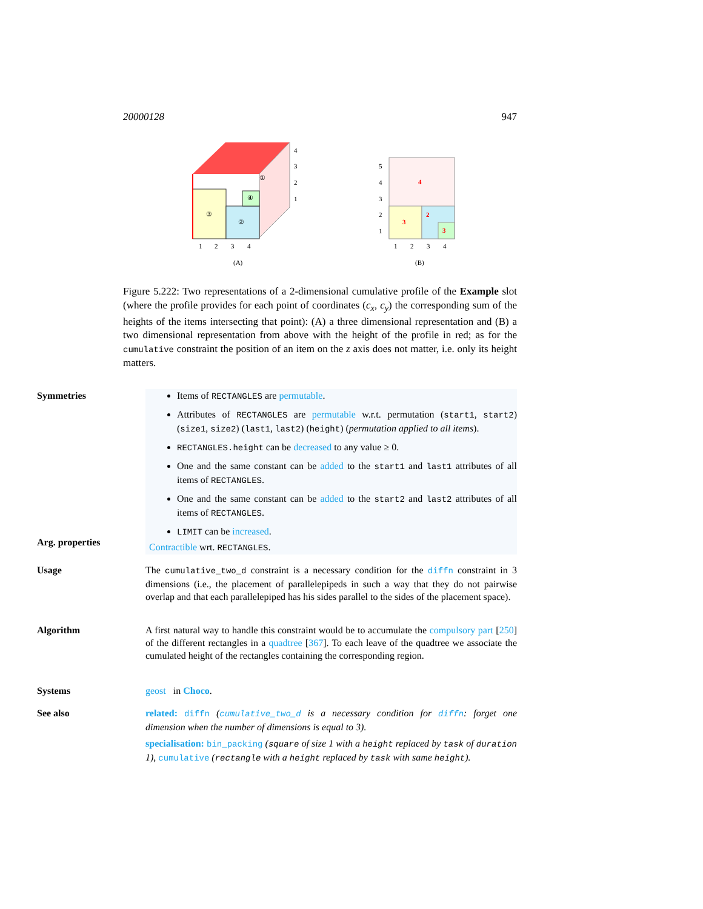20000128 947
③
②
④
①
1
2
3
4
4
3
2
1
(A)
4
2
3
3
5
4
3
2
1
1
2
3
4
(B)
Figure 5.222: Two representations of a 2-dimensional cumulative profile of the Example slot (where the profile provides for each point of coordinates (c<sub>x</sub>, c<sub>y</sub>) the corresponding sum of the heights of the items intersecting that point): (A) a three dimensional representation and (B) a two dimensional representation from above with the height of the profile in red; as for the cumulative constraint the position of an item on the z axis does not matter, i.e. only its height matters.
Symmetries Items of RECTANGLES are permutable.
Attributes of RECTANGLES are permutable w.r.t. permutation (start1, start2) (size1, size2) (last1, last2) (height) (permutation applied to all items).
RECTANGLES.height can be decreased to any value ≥ 0.
One and the same constant can be added to the start1 and last1 attributes of all items of RECTANGLES.
One and the same constant can be added to the start2 and last2 attributes of all items of RECTANGLES.
LIMIT can be increased.
Arg. properties
Contractible wrt. RECTANGLES.
Usage The cumulative_two_d constraint is a necessary condition for the diffn constraint in 3 dimensions (i.e., the placement of parallelepipeds in such a way that they do not pairwise overlap and that each parallelepiped has his sides parallel to the sides of the placement space).
Algorithm A first natural way to handle this constraint would be to accumulate the compulsory part [250] of the different rectangles in a quadtree [367]. To each leave of the quadtree we associate the cumulated height of the rectangles containing the corresponding region.
Systems geost in Choco.
See also related: diffn (cumulative_two_d is a necessary condition for diffn: forget one dimension when the number of dimensions is equal to 3).
specialisation: bin_packing (square of size 1 with a height replaced by task of duration 1), cumulative (rectangle with a height replaced by task with same height).